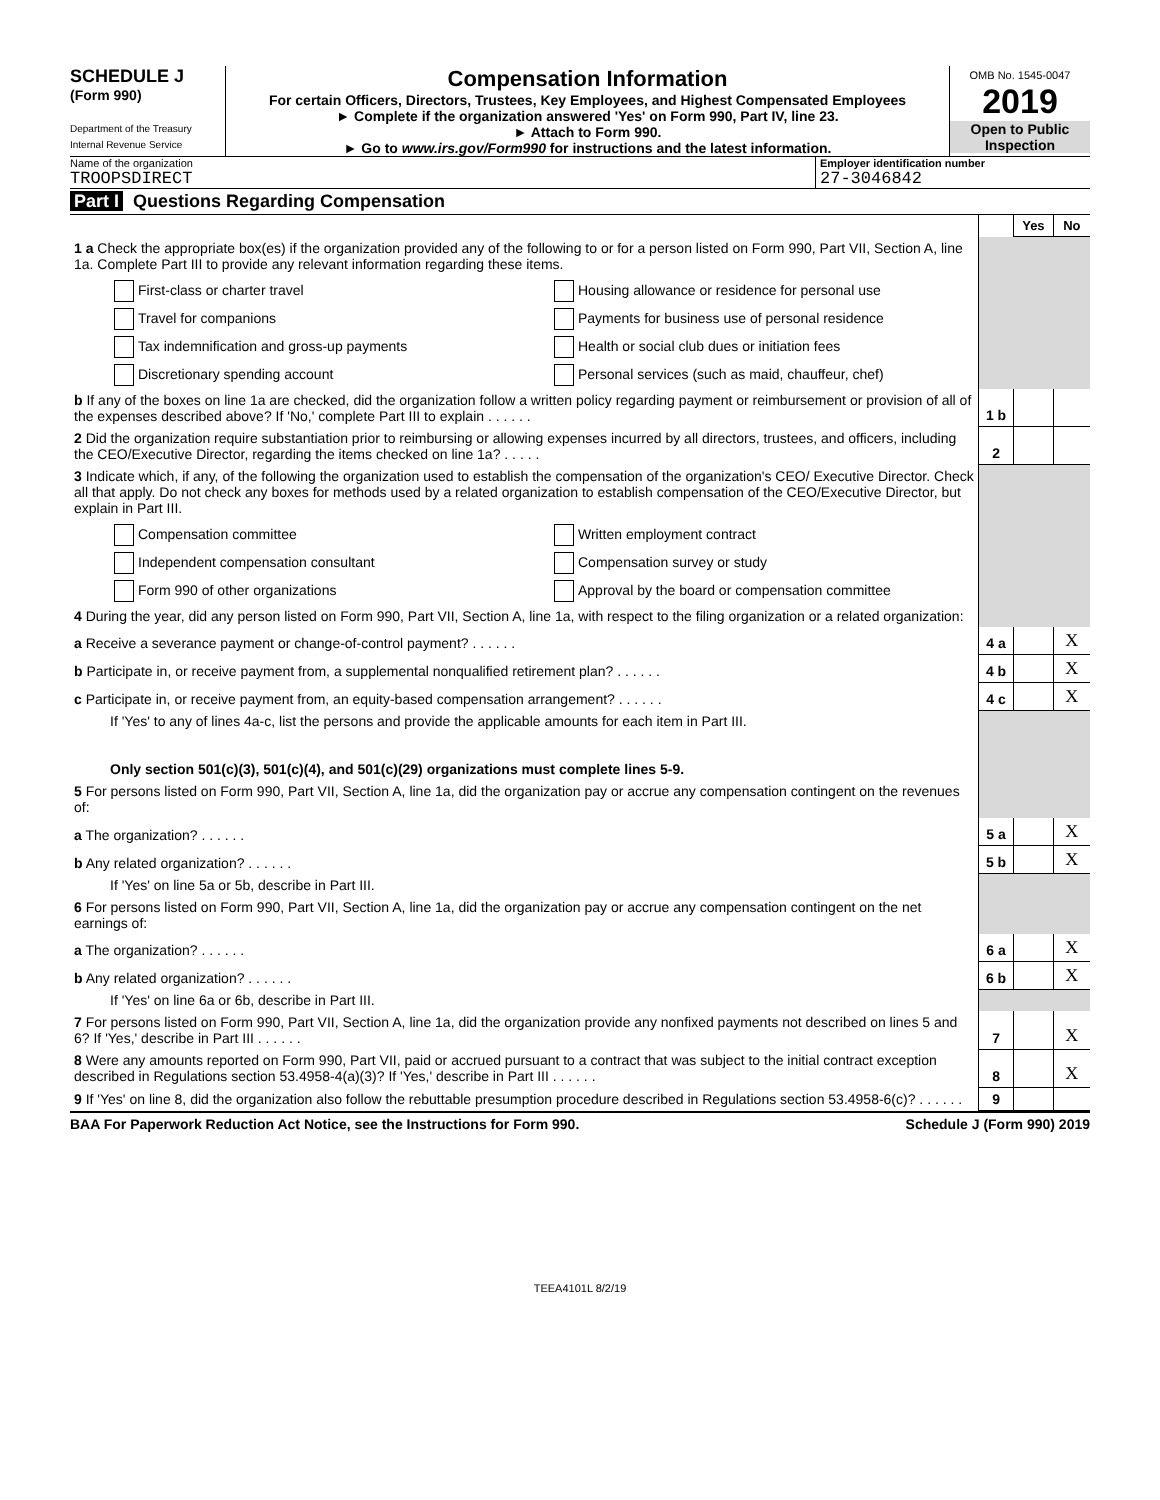SCHEDULE J
(Form 990)
Department of the Treasury
Internal Revenue Service
Compensation Information
For certain Officers, Directors, Trustees, Key Employees, and Highest Compensated Employees
► Complete if the organization answered 'Yes' on Form 990, Part IV, line 23.
► Attach to Form 990.
► Go to www.irs.gov/Form990 for instructions and the latest information.
OMB No. 1545-0047
2019
Open to Public Inspection
Name of the organization
TROOPSDIRECT
Employer identification number
27-3046842
Part I Questions Regarding Compensation
| | | Yes | No |
| 1 a Check the appropriate box(es) if the organization provided any of the following to or for a person listed on Form 990, Part VII, Section A, line 1a. Complete Part III to provide any relevant information regarding these items. First-class or charter travel Housing allowance or residence for personal use Travel for companions Payments for business use of personal residence Tax indemnification and gross-up payments Health or social club dues or initiation fees Discretionary spending account Personal services (such as maid, chauffeur, chef) | | | |
| b If any of the boxes on line 1a are checked, did the organization follow a written policy regarding payment or reimbursement or provision of all of the expenses described above? If 'No,' complete Part III to explain . . . . . . | 1 b | | |
| 2 Did the organization require substantiation prior to reimbursing or allowing expenses incurred by all directors, trustees, and officers, including the CEO/Executive Director, regarding the items checked on line 1a? . . . . . | 2 | | |
| 3 Indicate which, if any, of the following the organization used to establish the compensation of the organization's CEO/ Executive Director. Check all that apply. Do not check any boxes for methods used by a related organization to establish compensation of the CEO/Executive Director, but explain in Part III. Compensation committee Written employment contract Independent compensation consultant Compensation survey or study Form 990 of other organizations Approval by the board or compensation committee | | | |
| 4 During the year, did any person listed on Form 990, Part VII, Section A, line 1a, with respect to the filing organization or a related organization: | | | |
| a Receive a severance payment or change-of-control payment? . . . . . . | 4 a | | X |
| b Participate in, or receive payment from, a supplemental nonqualified retirement plan? . . . . . . | 4 b | | X |
| c Participate in, or receive payment from, an equity-based compensation arrangement? . . . . . . | 4 c | | X |
| If 'Yes' to any of lines 4a-c, list the persons and provide the applicable amounts for each item in Part III. Only section 501(c)(3), 501(c)(4), and 501(c)(29) organizations must complete lines 5-9. | | | |
| 5 For persons listed on Form 990, Part VII, Section A, line 1a, did the organization pay or accrue any compensation contingent on the revenues of: | | | |
| a The organization? . . . . . . | 5 a | | X |
| b Any related organization? . . . . . . | 5 b | | X |
| If 'Yes' on line 5a or 5b, describe in Part III. | | | |
| 6 For persons listed on Form 990, Part VII, Section A, line 1a, did the organization pay or accrue any compensation contingent on the net earnings of: | | | |
| a The organization? . . . . . . | 6 a | | X |
| b Any related organization? . . . . . . | 6 b | | X |
| If 'Yes' on line 6a or 6b, describe in Part III. | | | |
| 7 For persons listed on Form 990, Part VII, Section A, line 1a, did the organization provide any nonfixed payments not described on lines 5 and 6? If 'Yes,' describe in Part III . . . . . . | 7 | | X |
| 8 Were any amounts reported on Form 990, Part VII, paid or accrued pursuant to a contract that was subject to the initial contract exception described in Regulations section 53.4958-4(a)(3)? If 'Yes,' describe in Part III . . . . . . | 8 | | X |
| 9 If 'Yes' on line 8, did the organization also follow the rebuttable presumption procedure described in Regulations section 53.4958-6(c)? . . . . . . | 9 | | |
BAA For Paperwork Reduction Act Notice, see the Instructions for Form 990. Schedule J (Form 990) 2019
TEEA4101L 8/2/19